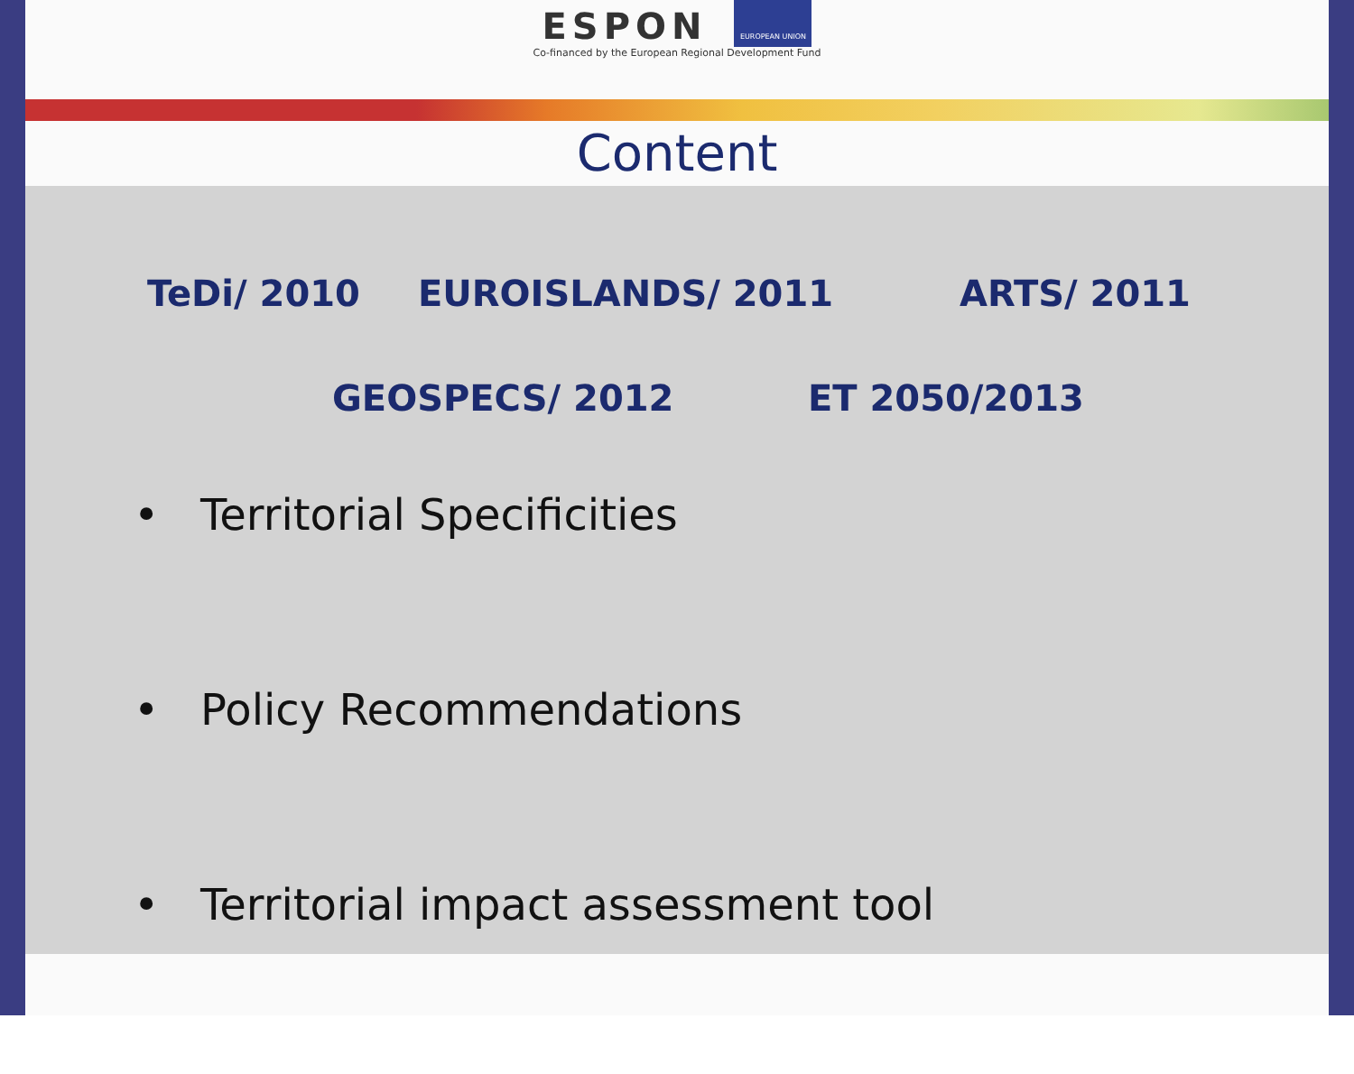ESPON
EUROPEAN UNION
Co-financed by the European Regional Development Fund
Content
TeDi/ 2010 EUROISLANDS/ 2011 ARTS/ 2011
GEOSPECS/ 2012 ET 2050/2013
• Territorial Specificities
• Policy Recommendations
• Territorial impact assessment tool